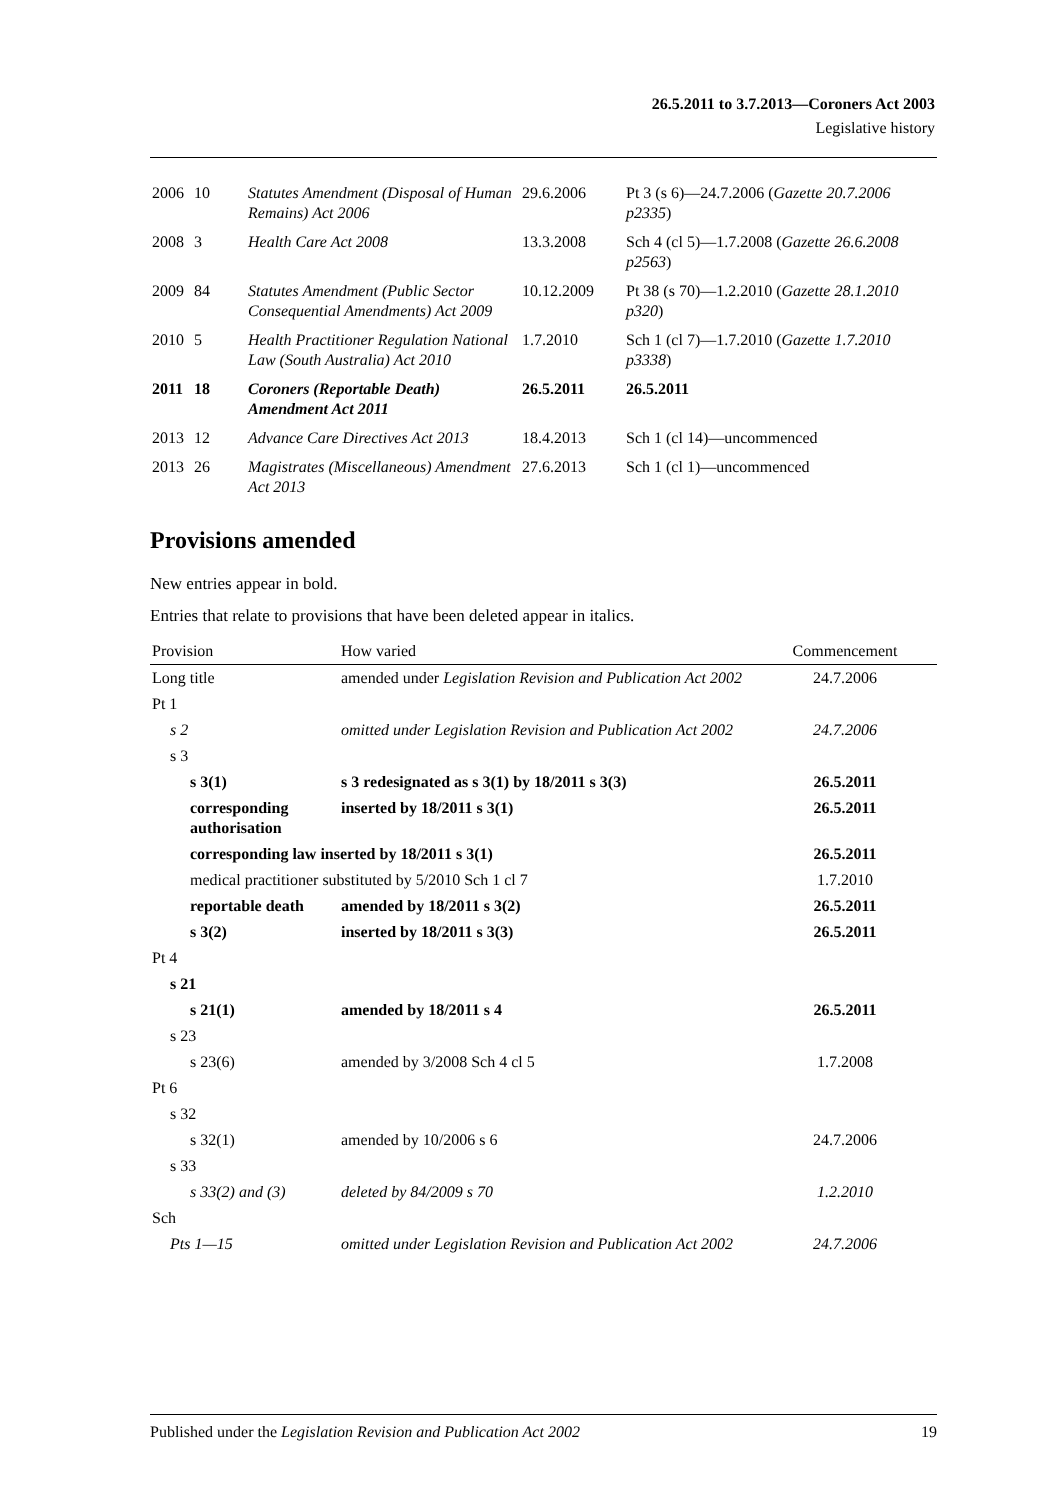26.5.2011 to 3.7.2013—Coroners Act 2003
Legislative history
| 2006 | 10 | Statutes Amendment (Disposal of Human Remains) Act 2006 | 29.6.2006 | Pt 3 (s 6)—24.7.2006 ( Gazette 20.7.2006 p2335 ) |
| 2008 | 3 | Health Care Act 2008 | 13.3.2008 | Sch 4 (cl 5)—1.7.2008 ( Gazette 26.6.2008 p2563 ) |
| 2009 | 84 | Statutes Amendment (Public Sector Consequential Amendments) Act 2009 | 10.12.2009 | Pt 38 (s 70)—1.2.2010 ( Gazette 28.1.2010 p320 ) |
| 2010 | 5 | Health Practitioner Regulation National Law (South Australia) Act 2010 | 1.7.2010 | Sch 1 (cl 7)—1.7.2010 ( Gazette 1.7.2010 p3338 ) |
| 2011 | 18 | Coroners (Reportable Death) Amendment Act 2011 | 26.5.2011 | 26.5.2011 |
| 2013 | 12 | Advance Care Directives Act 2013 | 18.4.2013 | Sch 1 (cl 14)—uncommenced |
| 2013 | 26 | Magistrates (Miscellaneous) Amendment Act 2013 | 27.6.2013 | Sch 1 (cl 1)—uncommenced |
Provisions amended
New entries appear in bold.
Entries that relate to provisions that have been deleted appear in italics.
| Provision | How varied | Commencement |
| --- | --- | --- |
| Long title | amended under Legislation Revision and Publication Act 2002 | 24.7.2006 |
| Pt 1 | | |
| s 2 | omitted under Legislation Revision and Publication Act 2002 | 24.7.2006 |
| s 3 | | |
| s 3(1) | s 3 redesignated as s 3(1) by 18/2011 s 3(3) | 26.5.2011 |
| corresponding authorisation | inserted by 18/2011 s 3(1) | 26.5.2011 |
| corresponding law inserted by 18/2011 s 3(1) | | 26.5.2011 |
| medical practitioner substituted by 5/2010 Sch 1 cl 7 | | 1.7.2010 |
| reportable death | amended by 18/2011 s 3(2) | 26.5.2011 |
| s 3(2) | inserted by 18/2011 s 3(3) | 26.5.2011 |
| Pt 4 | | |
| s 21 | | |
| s 21(1) | amended by 18/2011 s 4 | 26.5.2011 |
| s 23 | | |
| s 23(6) | amended by 3/2008 Sch 4 cl 5 | 1.7.2008 |
| Pt 6 | | |
| s 32 | | |
| s 32(1) | amended by 10/2006 s 6 | 24.7.2006 |
| s 33 | | |
| s 33(2) and (3) | deleted by 84/2009 s 70 | 1.2.2010 |
| Sch | | |
| Pts 1—15 | omitted under Legislation Revision and Publication Act 2002 | 24.7.2006 |
Published under the Legislation Revision and Publication Act 2002 19